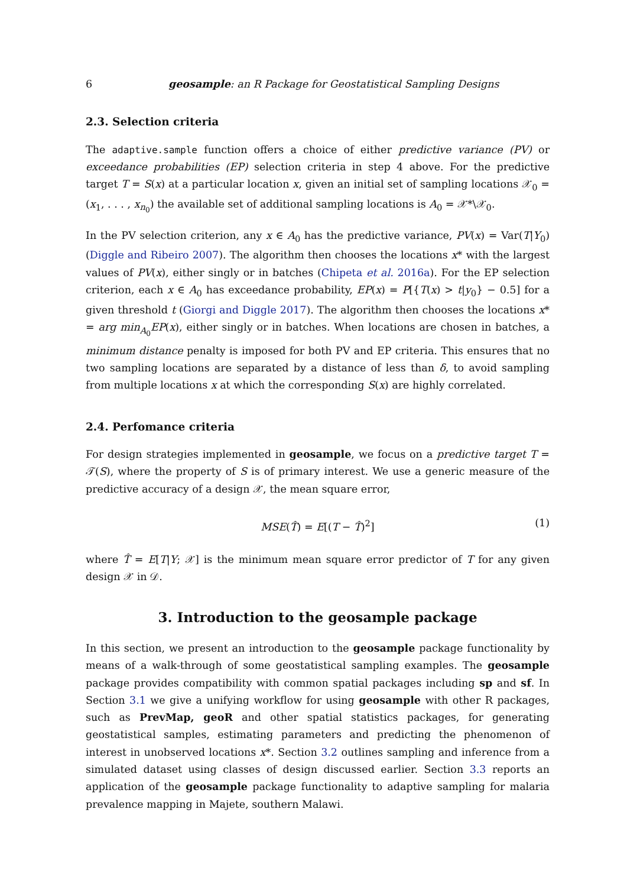6 geosample: an R Package for Geostatistical Sampling Designs
2.3. Selection criteria
The adaptive.sample function offers a choice of either predictive variance (PV) or exceedance probabilities (EP) selection criteria in step 4 above. For the predictive target T = S(x) at a particular location x, given an initial set of sampling locations 𝒳<sub>0</sub> = (x<sub>1</sub>, . . . , x<sub>n<sub>0</sub></sub>) the available set of additional sampling locations is A<sub>0</sub> = 𝒳*\𝒳<sub>0</sub>.
In the PV selection criterion, any x ∈ A<sub>0</sub> has the predictive variance, PV(x) = Var(T|Y<sub>0</sub>) (Diggle and Ribeiro 2007). The algorithm then chooses the locations x* with the largest values of PV(x), either singly or in batches (Chipeta et al. 2016a). For the EP selection criterion, each x ∈ A<sub>0</sub> has exceedance probability, EP(x) = P[{T(x) > t|y<sub>0</sub>} − 0.5] for a given threshold t (Giorgi and Diggle 2017). The algorithm then chooses the locations x* = arg min<sub>A<sub>0</sub></sub>EP(x), either singly or in batches. When locations are chosen in batches, a minimum distance penalty is imposed for both PV and EP criteria. This ensures that no two sampling locations are separated by a distance of less than δ, to avoid sampling from multiple locations x at which the corresponding S(x) are highly correlated.
2.4. Perfomance criteria
For design strategies implemented in geosample, we focus on a predictive target T = 𝒯(S), where the property of S is of primary interest. We use a generic measure of the predictive accuracy of a design 𝒳, the mean square error,
MSE(T̂) = E[(T − T̂)<sup>2</sup>] (1)
where T̂ = E[T|Y; 𝒳] is the minimum mean square error predictor of T for any given design 𝒳 in 𝒟.
3. Introduction to the geosample package
In this section, we present an introduction to the geosample package functionality by means of a walk-through of some geostatistical sampling examples. The geosample package provides compatibility with common spatial packages including sp and sf. In Section 3.1 we give a unifying workflow for using geosample with other R packages, such as PrevMap, geoR and other spatial statistics packages, for generating geostatistical samples, estimating parameters and predicting the phenomenon of interest in unobserved locations x*. Section 3.2 outlines sampling and inference from a simulated dataset using classes of design discussed earlier. Section 3.3 reports an application of the geosample package functionality to adaptive sampling for malaria prevalence mapping in Majete, southern Malawi.